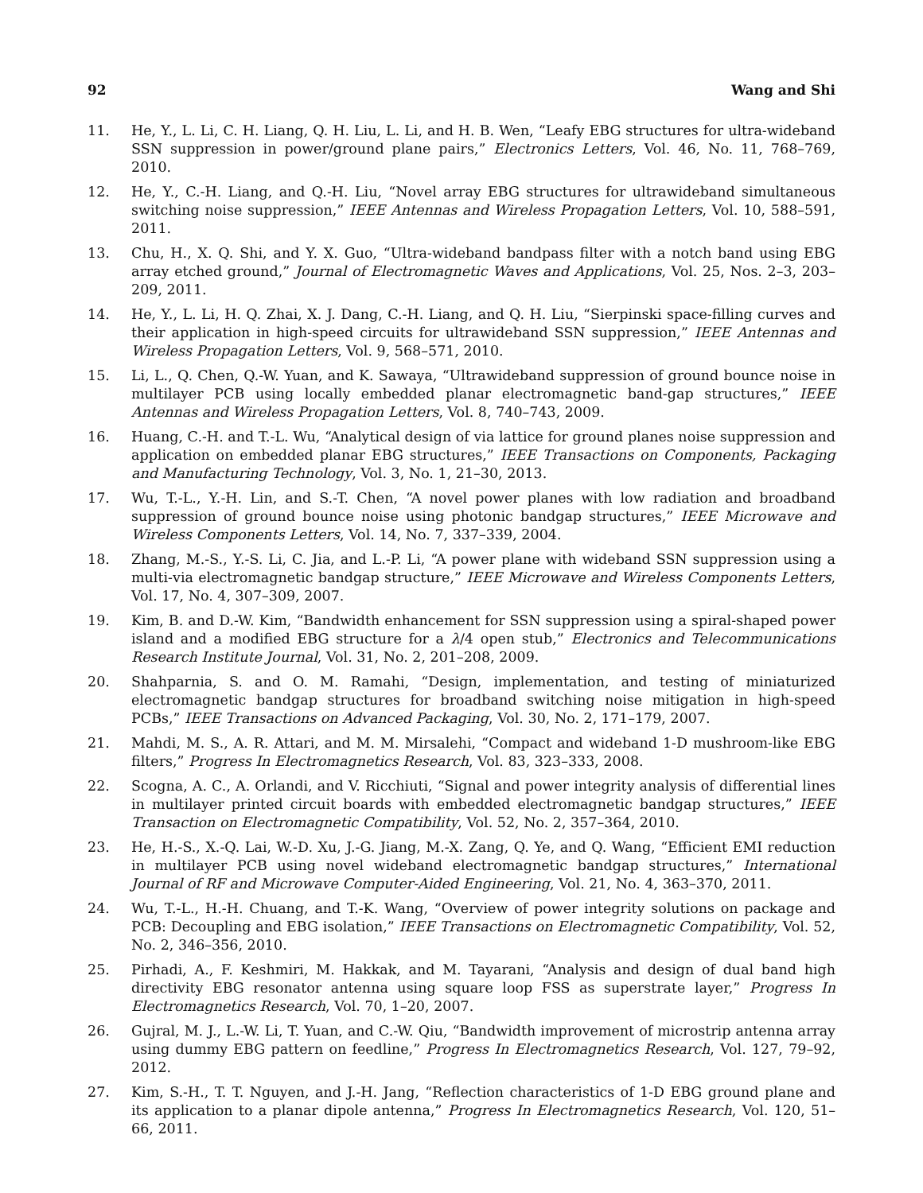92 Wang and Shi
11. He, Y., L. Li, C. H. Liang, Q. H. Liu, L. Li, and H. B. Wen, “Leafy EBG structures for ultra-wideband SSN suppression in power/ground plane pairs,” Electronics Letters, Vol. 46, No. 11, 768–769, 2010.
12. He, Y., C.-H. Liang, and Q.-H. Liu, “Novel array EBG structures for ultrawideband simultaneous switching noise suppression,” IEEE Antennas and Wireless Propagation Letters, Vol. 10, 588–591, 2011.
13. Chu, H., X. Q. Shi, and Y. X. Guo, “Ultra-wideband bandpass filter with a notch band using EBG array etched ground,” Journal of Electromagnetic Waves and Applications, Vol. 25, Nos. 2–3, 203–209, 2011.
14. He, Y., L. Li, H. Q. Zhai, X. J. Dang, C.-H. Liang, and Q. H. Liu, “Sierpinski space-filling curves and their application in high-speed circuits for ultrawideband SSN suppression,” IEEE Antennas and Wireless Propagation Letters, Vol. 9, 568–571, 2010.
15. Li, L., Q. Chen, Q.-W. Yuan, and K. Sawaya, “Ultrawideband suppression of ground bounce noise in multilayer PCB using locally embedded planar electromagnetic band-gap structures,” IEEE Antennas and Wireless Propagation Letters, Vol. 8, 740–743, 2009.
16. Huang, C.-H. and T.-L. Wu, “Analytical design of via lattice for ground planes noise suppression and application on embedded planar EBG structures,” IEEE Transactions on Components, Packaging and Manufacturing Technology, Vol. 3, No. 1, 21–30, 2013.
17. Wu, T.-L., Y.-H. Lin, and S.-T. Chen, “A novel power planes with low radiation and broadband suppression of ground bounce noise using photonic bandgap structures,” IEEE Microwave and Wireless Components Letters, Vol. 14, No. 7, 337–339, 2004.
18. Zhang, M.-S., Y.-S. Li, C. Jia, and L.-P. Li, “A power plane with wideband SSN suppression using a multi-via electromagnetic bandgap structure,” IEEE Microwave and Wireless Components Letters, Vol. 17, No. 4, 307–309, 2007.
19. Kim, B. and D.-W. Kim, “Bandwidth enhancement for SSN suppression using a spiral-shaped power island and a modified EBG structure for a λ/4 open stub,” Electronics and Telecommunications Research Institute Journal, Vol. 31, No. 2, 201–208, 2009.
20. Shahparnia, S. and O. M. Ramahi, “Design, implementation, and testing of miniaturized electromagnetic bandgap structures for broadband switching noise mitigation in high-speed PCBs,” IEEE Transactions on Advanced Packaging, Vol. 30, No. 2, 171–179, 2007.
21. Mahdi, M. S., A. R. Attari, and M. M. Mirsalehi, “Compact and wideband 1-D mushroom-like EBG filters,” Progress In Electromagnetics Research, Vol. 83, 323–333, 2008.
22. Scogna, A. C., A. Orlandi, and V. Ricchiuti, “Signal and power integrity analysis of differential lines in multilayer printed circuit boards with embedded electromagnetic bandgap structures,” IEEE Transaction on Electromagnetic Compatibility, Vol. 52, No. 2, 357–364, 2010.
23. He, H.-S., X.-Q. Lai, W.-D. Xu, J.-G. Jiang, M.-X. Zang, Q. Ye, and Q. Wang, “Efficient EMI reduction in multilayer PCB using novel wideband electromagnetic bandgap structures,” International Journal of RF and Microwave Computer-Aided Engineering, Vol. 21, No. 4, 363–370, 2011.
24. Wu, T.-L., H.-H. Chuang, and T.-K. Wang, “Overview of power integrity solutions on package and PCB: Decoupling and EBG isolation,” IEEE Transactions on Electromagnetic Compatibility, Vol. 52, No. 2, 346–356, 2010.
25. Pirhadi, A., F. Keshmiri, M. Hakkak, and M. Tayarani, “Analysis and design of dual band high directivity EBG resonator antenna using square loop FSS as superstrate layer,” Progress In Electromagnetics Research, Vol. 70, 1–20, 2007.
26. Gujral, M. J., L.-W. Li, T. Yuan, and C.-W. Qiu, “Bandwidth improvement of microstrip antenna array using dummy EBG pattern on feedline,” Progress In Electromagnetics Research, Vol. 127, 79–92, 2012.
27. Kim, S.-H., T. T. Nguyen, and J.-H. Jang, “Reflection characteristics of 1-D EBG ground plane and its application to a planar dipole antenna,” Progress In Electromagnetics Research, Vol. 120, 51–66, 2011.